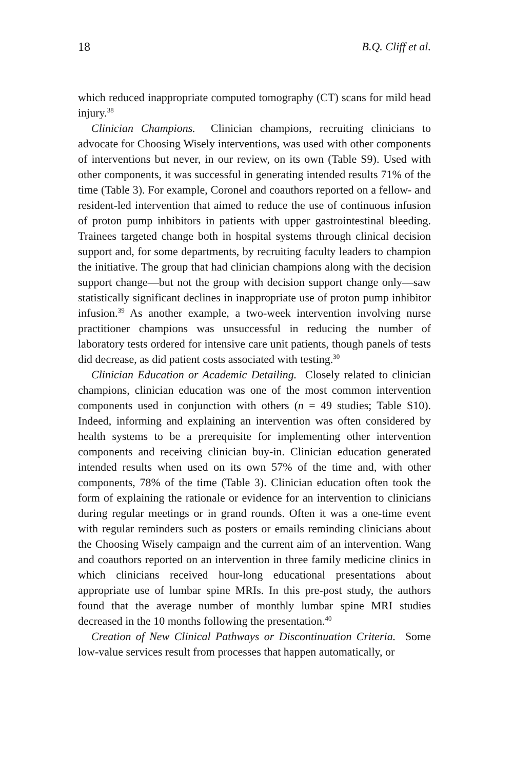18 B.Q. Cliff et al.
which reduced inappropriate computed tomography (CT) scans for mild head injury.<sup>38</sup>
Clinician Champions. Clinician champions, recruiting clinicians to advocate for Choosing Wisely interventions, was used with other components of interventions but never, in our review, on its own (Table S9). Used with other components, it was successful in generating intended results 71% of the time (Table 3). For example, Coronel and coauthors reported on a fellow- and resident-led intervention that aimed to reduce the use of continuous infusion of proton pump inhibitors in patients with upper gastrointestinal bleeding. Trainees targeted change both in hospital systems through clinical decision support and, for some departments, by recruiting faculty leaders to champion the initiative. The group that had clinician champions along with the decision support change—but not the group with decision support change only—saw statistically significant declines in inappropriate use of proton pump inhibitor infusion.<sup>39</sup> As another example, a two-week intervention involving nurse practitioner champions was unsuccessful in reducing the number of laboratory tests ordered for intensive care unit patients, though panels of tests did decrease, as did patient costs associated with testing.<sup>30</sup>
Clinician Education or Academic Detailing. Closely related to clinician champions, clinician education was one of the most common intervention components used in conjunction with others (n = 49 studies; Table S10). Indeed, informing and explaining an intervention was often considered by health systems to be a prerequisite for implementing other intervention components and receiving clinician buy-in. Clinician education generated intended results when used on its own 57% of the time and, with other components, 78% of the time (Table 3). Clinician education often took the form of explaining the rationale or evidence for an intervention to clinicians during regular meetings or in grand rounds. Often it was a one-time event with regular reminders such as posters or emails reminding clinicians about the Choosing Wisely campaign and the current aim of an intervention. Wang and coauthors reported on an intervention in three family medicine clinics in which clinicians received hour-long educational presentations about appropriate use of lumbar spine MRIs. In this pre-post study, the authors found that the average number of monthly lumbar spine MRI studies decreased in the 10 months following the presentation.<sup>40</sup>
Creation of New Clinical Pathways or Discontinuation Criteria. Some low-value services result from processes that happen automatically, or